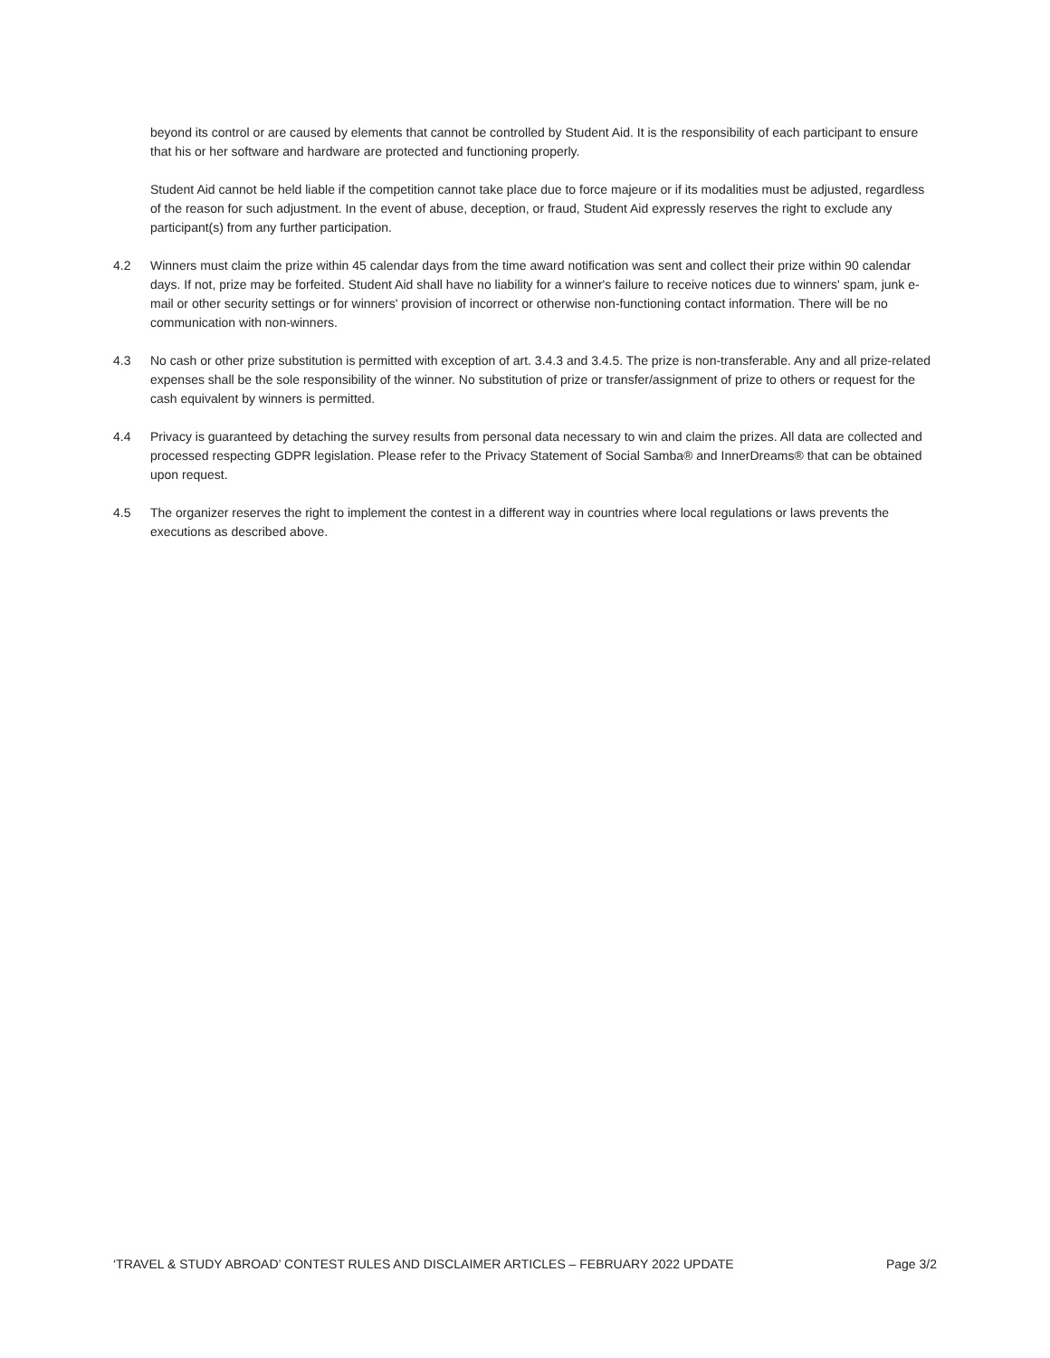beyond its control or are caused by elements that cannot be controlled by Student Aid. It is the responsibility of each participant to ensure that his or her software and hardware are protected and functioning properly.
Student Aid cannot be held liable if the competition cannot take place due to force majeure or if its modalities must be adjusted, regardless of the reason for such adjustment. In the event of abuse, deception, or fraud, Student Aid expressly reserves the right to exclude any participant(s) from any further participation.
4.2 Winners must claim the prize within 45 calendar days from the time award notification was sent and collect their prize within 90 calendar days. If not, prize may be forfeited. Student Aid shall have no liability for a winner's failure to receive notices due to winners' spam, junk e-mail or other security settings or for winners' provision of incorrect or otherwise non-functioning contact information. There will be no communication with non-winners.
4.3 No cash or other prize substitution is permitted with exception of art. 3.4.3 and 3.4.5. The prize is non-transferable. Any and all prize-related expenses shall be the sole responsibility of the winner. No substitution of prize or transfer/assignment of prize to others or request for the cash equivalent by winners is permitted.
4.4 Privacy is guaranteed by detaching the survey results from personal data necessary to win and claim the prizes. All data are collected and processed respecting GDPR legislation. Please refer to the Privacy Statement of Social Samba® and InnerDreams® that can be obtained upon request.
4.5 The organizer reserves the right to implement the contest in a different way in countries where local regulations or laws prevents the executions as described above.
‘TRAVEL & STUDY ABROAD’ CONTEST RULES AND DISCLAIMER ARTICLES – FEBRUARY 2022 UPDATE Page 3/2